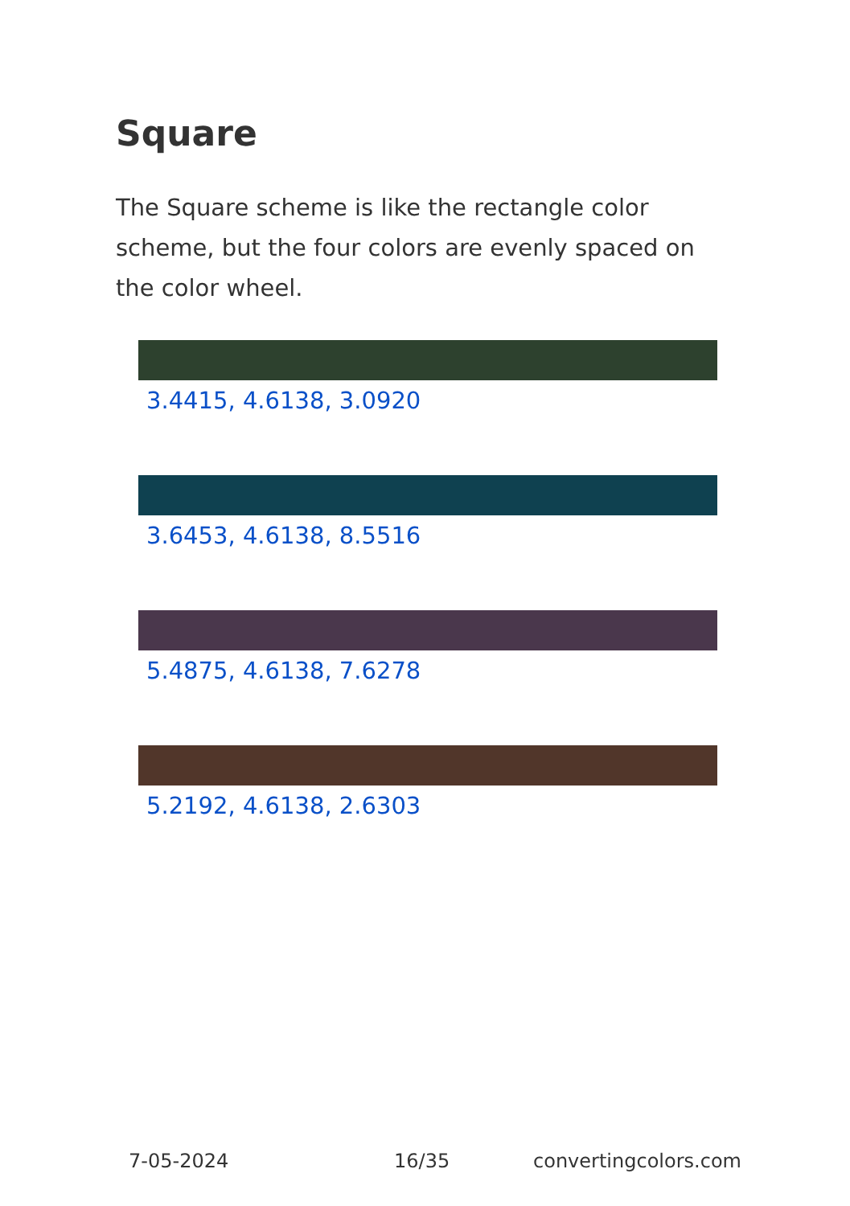Square
The Square scheme is like the rectangle color scheme, but the four colors are evenly spaced on the color wheel.
3.4415, 4.6138, 3.0920
3.6453, 4.6138, 8.5516
5.4875, 4.6138, 7.6278
5.2192, 4.6138, 2.6303
7-05-2024 16/35 convertingcolors.com